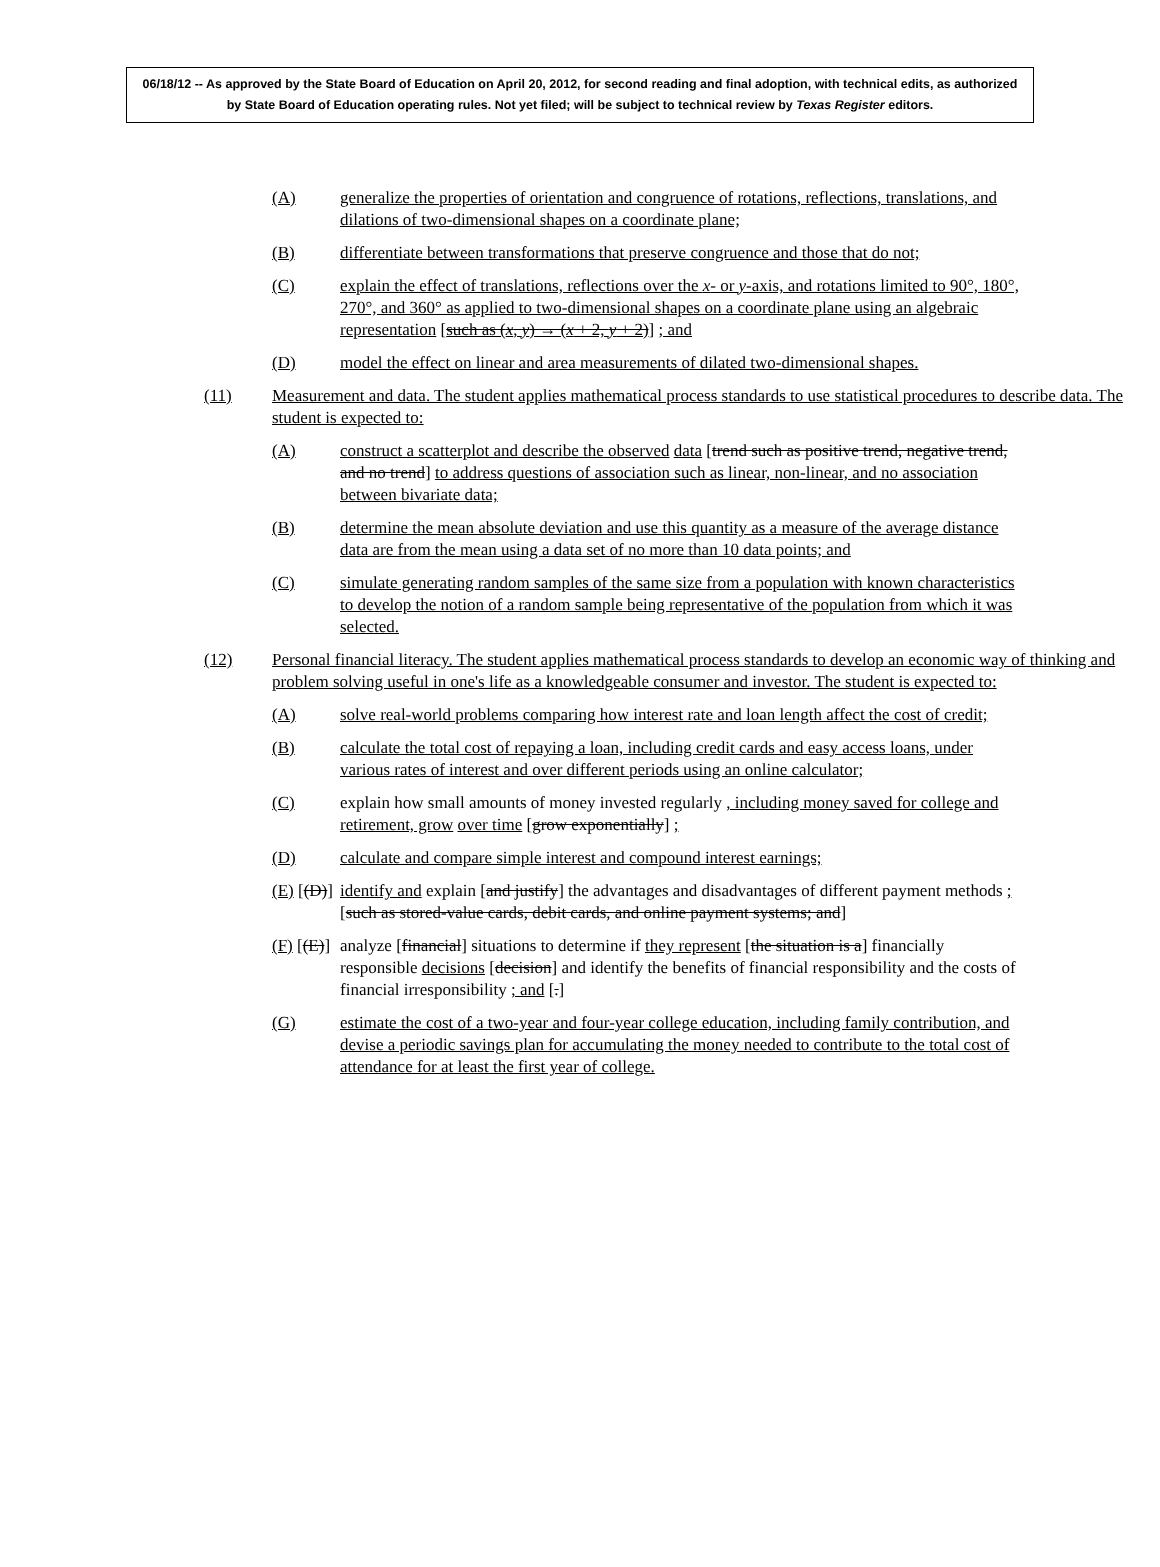06/18/12 -- As approved by the State Board of Education on April 20, 2012, for second reading and final adoption, with technical edits, as authorized by State Board of Education operating rules. Not yet filed; will be subject to technical review by Texas Register editors.
(A) generalize the properties of orientation and congruence of rotations, reflections, translations, and dilations of two-dimensional shapes on a coordinate plane;
(B) differentiate between transformations that preserve congruence and those that do not;
(C) explain the effect of translations, reflections over the x- or y-axis, and rotations limited to 90°, 180°, 270°, and 360° as applied to two-dimensional shapes on a coordinate plane using an algebraic representation [such as (x, y) → (x + 2, y + 2)] ; and
(D) model the effect on linear and area measurements of dilated two-dimensional shapes.
(11) Measurement and data. The student applies mathematical process standards to use statistical procedures to describe data. The student is expected to:
(A) construct a scatterplot and describe the observed data [trend such as positive trend, negative trend, and no trend] to address questions of association such as linear, non-linear, and no association between bivariate data;
(B) determine the mean absolute deviation and use this quantity as a measure of the average distance data are from the mean using a data set of no more than 10 data points; and
(C) simulate generating random samples of the same size from a population with known characteristics to develop the notion of a random sample being representative of the population from which it was selected.
(12) Personal financial literacy. The student applies mathematical process standards to develop an economic way of thinking and problem solving useful in one's life as a knowledgeable consumer and investor. The student is expected to:
(A) solve real-world problems comparing how interest rate and loan length affect the cost of credit;
(B) calculate the total cost of repaying a loan, including credit cards and easy access loans, under various rates of interest and over different periods using an online calculator;
(C) explain how small amounts of money invested regularly , including money saved for college and retirement, grow over time [grow exponentially] ;
(D) calculate and compare simple interest and compound interest earnings;
(E) [(D)] identify and explain [and justify] the advantages and disadvantages of different payment methods ; [such as stored-value cards, debit cards, and online payment systems; and]
(F) [(E)] analyze [financial] situations to determine if they represent [the situation is a] financially responsible decisions [decision] and identify the benefits of financial responsibility and the costs of financial irresponsibility ; and [.]
(G) estimate the cost of a two-year and four-year college education, including family contribution, and devise a periodic savings plan for accumulating the money needed to contribute to the total cost of attendance for at least the first year of college.